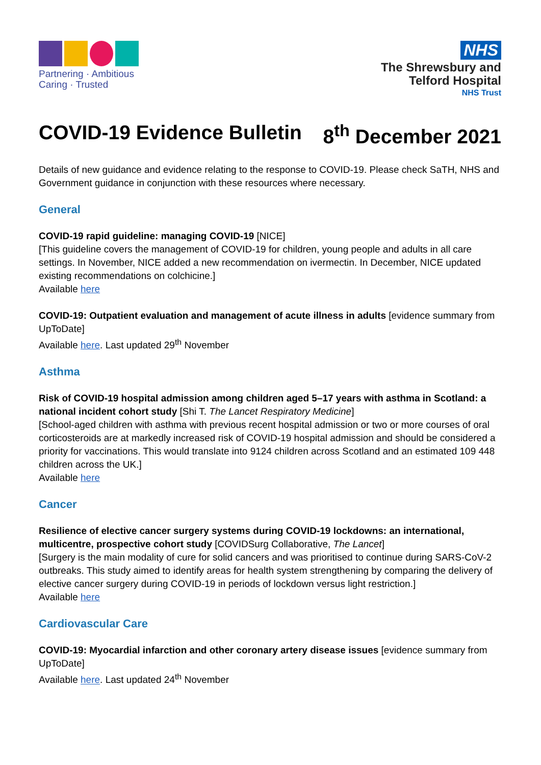Partnering · Ambitious
Caring · Trusted
NHS
The Shrewsbury and
Telford Hospital
NHS Trust
COVID-19 Evidence Bulletin 8<sup>th</sup> December 2021
Details of new guidance and evidence relating to the response to COVID-19. Please check SaTH, NHS and Government guidance in conjunction with these resources where necessary.
General
COVID-19 rapid guideline: managing COVID-19 [NICE]
[This guideline covers the management of COVID-19 for children, young people and adults in all care settings. In November, NICE added a new recommendation on ivermectin. In December, NICE updated existing recommendations on colchicine.]
Available here
COVID-19: Outpatient evaluation and management of acute illness in adults [evidence summary from UpToDate]
Available here. Last updated 29<sup>th</sup> November
Asthma
Risk of COVID-19 hospital admission among children aged 5–17 years with asthma in Scotland: a national incident cohort study [Shi T. The Lancet Respiratory Medicine]
[School-aged children with asthma with previous recent hospital admission or two or more courses of oral corticosteroids are at markedly increased risk of COVID-19 hospital admission and should be considered a priority for vaccinations. This would translate into 9124 children across Scotland and an estimated 109 448 children across the UK.]
Available here
Cancer
Resilience of elective cancer surgery systems during COVID-19 lockdowns: an international, multicentre, prospective cohort study [COVIDSurg Collaborative, The Lancet]
[Surgery is the main modality of cure for solid cancers and was prioritised to continue during SARS-CoV-2 outbreaks. This study aimed to identify areas for health system strengthening by comparing the delivery of elective cancer surgery during COVID-19 in periods of lockdown versus light restriction.]
Available here
Cardiovascular Care
COVID-19: Myocardial infarction and other coronary artery disease issues [evidence summary from UpToDate]
Available here. Last updated 24<sup>th</sup> November